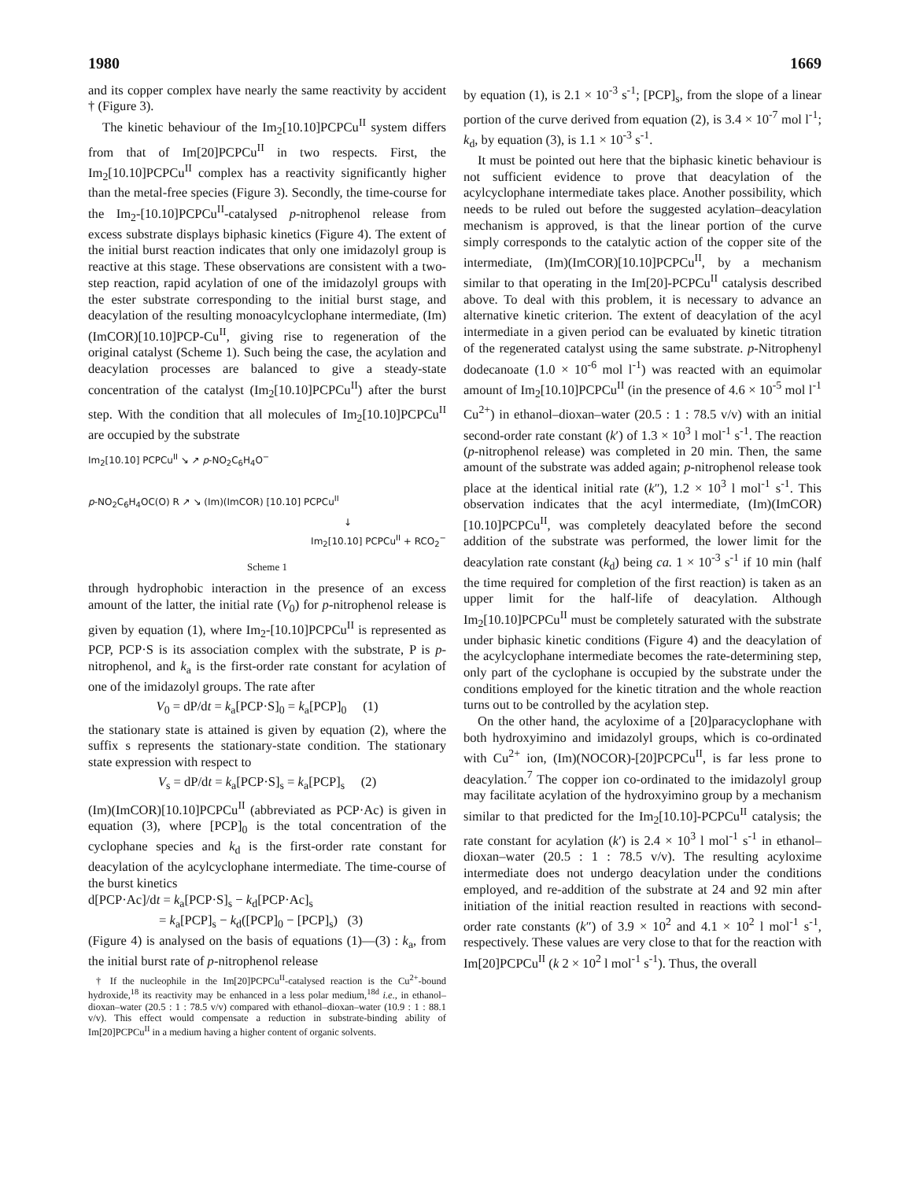1980 1669
and its copper complex have nearly the same reactivity by accident † (Figure 3).
The kinetic behaviour of the Im<sub>2</sub>[10.10]PCPCu<sup>II</sup> system differs from that of Im[20]PCPCu<sup>II</sup> in two respects. First, the Im<sub>2</sub>[10.10]PCPCu<sup>II</sup> complex has a reactivity significantly higher than the metal-free species (Figure 3). Secondly, the time-course for the Im<sub>2</sub>-[10.10]PCPCu<sup>II</sup>-catalysed p-nitrophenol release from excess substrate displays biphasic kinetics (Figure 4). The extent of the initial burst reaction indicates that only one imidazolyl group is reactive at this stage. These observations are consistent with a two-step reaction, rapid acylation of one of the imidazolyl groups with the ester substrate corresponding to the initial burst stage, and deacylation of the resulting monoacylcyclophane intermediate, (Im)(ImCOR)[10.10]PCP-Cu<sup>II</sup>, giving rise to regeneration of the original catalyst (Scheme 1). Such being the case, the acylation and deacylation processes are balanced to give a steady-state concentration of the catalyst (Im<sub>2</sub>[10.10]PCPCu<sup>II</sup>) after the burst step. With the condition that all molecules of Im<sub>2</sub>[10.10]PCPCu<sup>II</sup> are occupied by the substrate
Im<sub>2</sub>[10.10] PCPCu<sup>II</sup> ↘ ↗ p-NO<sub>2</sub>C<sub>6</sub>H<sub>4</sub>O<sup>−</sup>
p-NO<sub>2</sub>C<sub>6</sub>H<sub>4</sub>OC(O) R ↗ ↘ (Im)(ImCOR) [10.10] PCPCu<sup>II</sup>
↓
Im<sub>2</sub>[10.10] PCPCu<sup>II</sup> + RCO<sub>2</sub><sup>−</sup>
Scheme 1
through hydrophobic interaction in the presence of an excess amount of the latter, the initial rate (V<sub>0</sub>) for p-nitrophenol release is given by equation (1), where Im<sub>2</sub>-[10.10]PCPCu<sup>II</sup> is represented as PCP, PCP·S is its association complex with the substrate, P is p-nitrophenol, and k<sub>a</sub> is the first-order rate constant for acylation of one of the imidazolyl groups. The rate after
V<sub>0</sub> = dP/dt = k<sub>a</sub>[PCP·S]<sub>0</sub> = k<sub>a</sub>[PCP]<sub>0</sub> (1)
the stationary state is attained is given by equation (2), where the suffix s represents the stationary-state condition. The stationary state expression with respect to
V<sub>s</sub> = dP/dt = k<sub>a</sub>[PCP·S]<sub>s</sub> = k<sub>a</sub>[PCP]<sub>s</sub> (2)
(Im)(ImCOR)[10.10]PCPCu<sup>II</sup> (abbreviated as PCP·Ac) is given in equation (3), where [PCP]<sub>0</sub> is the total concentration of the cyclophane species and k<sub>d</sub> is the first-order rate constant for deacylation of the acylcyclophane intermediate. The time-course of the burst kinetics
d[PCP·Ac]/dt = k<sub>a</sub>[PCP·S]<sub>s</sub> − k<sub>d</sub>[PCP·Ac]<sub>s</sub>
= k<sub>a</sub>[PCP]<sub>s</sub> − k<sub>d</sub>([PCP]<sub>0</sub> − [PCP]<sub>s</sub>) (3)
(Figure 4) is analysed on the basis of equations (1)—(3) : k<sub>a</sub>, from the initial burst rate of p-nitrophenol release
† If the nucleophile in the Im[20]PCPCu<sup>II</sup>-catalysed reaction is the Cu<sup>2+</sup>-bound hydroxide,<sup>18</sup> its reactivity may be enhanced in a less polar medium,<sup>18d</sup> i.e., in ethanol–dioxan–water (20.5 : 1 : 78.5 v/v) compared with ethanol–dioxan–water (10.9 : 1 : 88.1 v/v). This effect would compensate a reduction in substrate-binding ability of Im[20]PCPCu<sup>II</sup> in a medium having a higher content of organic solvents.
by equation (1), is 2.1 × 10<sup>-3</sup> s<sup>-1</sup>; [PCP]<sub>s</sub>, from the slope of a linear portion of the curve derived from equation (2), is 3.4 × 10<sup>-7</sup> mol l<sup>-1</sup>; k<sub>d</sub>, by equation (3), is 1.1 × 10<sup>-3</sup> s<sup>-1</sup>.
It must be pointed out here that the biphasic kinetic behaviour is not sufficient evidence to prove that deacylation of the acylcyclophane intermediate takes place. Another possibility, which needs to be ruled out before the suggested acylation–deacylation mechanism is approved, is that the linear portion of the curve simply corresponds to the catalytic action of the copper site of the intermediate, (Im)(ImCOR)[10.10]PCPCu<sup>II</sup>, by a mechanism similar to that operating in the Im[20]-PCPCu<sup>II</sup> catalysis described above. To deal with this problem, it is necessary to advance an alternative kinetic criterion. The extent of deacylation of the acyl intermediate in a given period can be evaluated by kinetic titration of the regenerated catalyst using the same substrate. p-Nitrophenyl dodecanoate (1.0 × 10<sup>-6</sup> mol l<sup>-1</sup>) was reacted with an equimolar amount of Im<sub>2</sub>[10.10]PCPCu<sup>II</sup> (in the presence of 4.6 × 10<sup>-5</sup> mol l<sup>-1</sup> Cu<sup>2+</sup>) in ethanol–dioxan–water (20.5 : 1 : 78.5 v/v) with an initial second-order rate constant (k′) of 1.3 × 10<sup>3</sup> l mol<sup>-1</sup> s<sup>-1</sup>. The reaction (p-nitrophenol release) was completed in 20 min. Then, the same amount of the substrate was added again; p-nitrophenol release took place at the identical initial rate (k″), 1.2 × 10<sup>3</sup> l mol<sup>-1</sup> s<sup>-1</sup>. This observation indicates that the acyl intermediate, (Im)(ImCOR)[10.10]PCPCu<sup>II</sup>, was completely deacylated before the second addition of the substrate was performed, the lower limit for the deacylation rate constant (k<sub>d</sub>) being ca. 1 × 10<sup>-3</sup> s<sup>-1</sup> if 10 min (half the time required for completion of the first reaction) is taken as an upper limit for the half-life of deacylation. Although Im<sub>2</sub>[10.10]PCPCu<sup>II</sup> must be completely saturated with the substrate under biphasic kinetic conditions (Figure 4) and the deacylation of the acylcyclophane intermediate becomes the rate-determining step, only part of the cyclophane is occupied by the substrate under the conditions employed for the kinetic titration and the whole reaction turns out to be controlled by the acylation step.
On the other hand, the acyloxime of a [20]paracyclophane with both hydroxyimino and imidazolyl groups, which is co-ordinated with Cu<sup>2+</sup> ion, (Im)(NOCOR)-[20]PCPCu<sup>II</sup>, is far less prone to deacylation.<sup>7</sup> The copper ion co-ordinated to the imidazolyl group may facilitate acylation of the hydroxyimino group by a mechanism similar to that predicted for the Im<sub>2</sub>[10.10]-PCPCu<sup>II</sup> catalysis; the rate constant for acylation (k′) is 2.4 × 10<sup>3</sup> l mol<sup>-1</sup> s<sup>-1</sup> in ethanol–dioxan–water (20.5 : 1 : 78.5 v/v). The resulting acyloxime intermediate does not undergo deacylation under the conditions employed, and re-addition of the substrate at 24 and 92 min after initiation of the initial reaction resulted in reactions with second-order rate constants (k″) of 3.9 × 10<sup>2</sup> and 4.1 × 10<sup>2</sup> l mol<sup>-1</sup> s<sup>-1</sup>, respectively. These values are very close to that for the reaction with Im[20]PCPCu<sup>II</sup> (k 2 × 10<sup>2</sup> l mol<sup>-1</sup> s<sup>-1</sup>). Thus, the overall